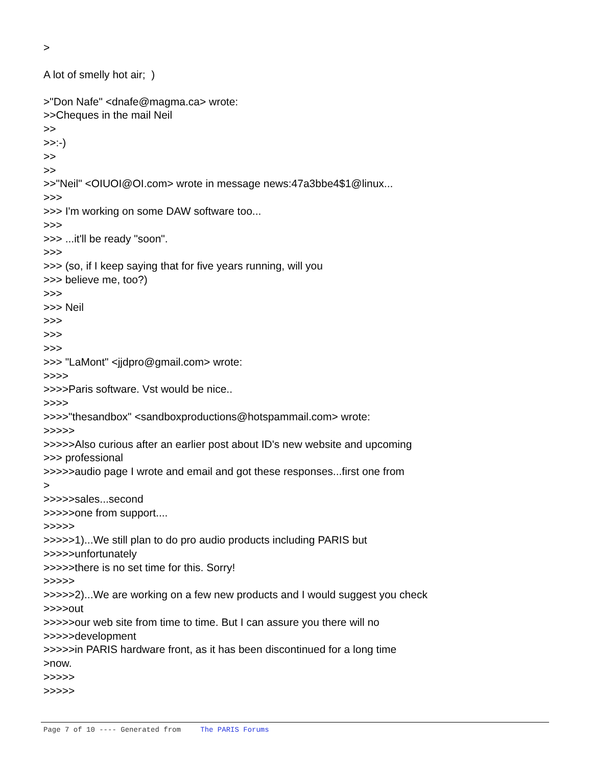>
A lot of smelly hot air; )
>"Don Nafe" <dnafe@magma.ca> wrote:
>>Cheques in the mail Neil
>>
>>:-)
>>
>>
>>"Neil" <OIUOI@OI.com> wrote in message news:47a3bbe4$1@linux...
>>>
>>> I'm working on some DAW software too...
>>>
>>> ...it'll be ready "soon".
>>>
>>> (so, if I keep saying that for five years running, will you
>>> believe me, too?)
>>>
>>> Neil
>>>
>>>
>>>
>>> "LaMont" <jjdpro@gmail.com> wrote:
>>>>
>>>>Paris software. Vst would be nice..
>>>>
>>>>"thesandbox" <sandboxproductions@hotspammail.com> wrote:
>>>>>
>>>>>Also curious after an earlier post about ID's new website and upcoming
>>> professional
>>>>>audio page I wrote and email and got these responses...first one from
>
>>>>>sales...second
>>>>>one from support....
>>>>>
>>>>>1)...We still plan to do pro audio products including PARIS but
>>>>>unfortunately
>>>>>there is no set time for this. Sorry!
>>>>>
>>>>>2)...We are working on a few new products and I would suggest you check
>>>>out
>>>>>our web site from time to time. But I can assure you there will no
>>>>>development
>>>>>in PARIS hardware front, as it has been discontinued for a long time
>now.
>>>>>
>>>>>
Page 7 of 10 ---- Generated from The PARIS Forums